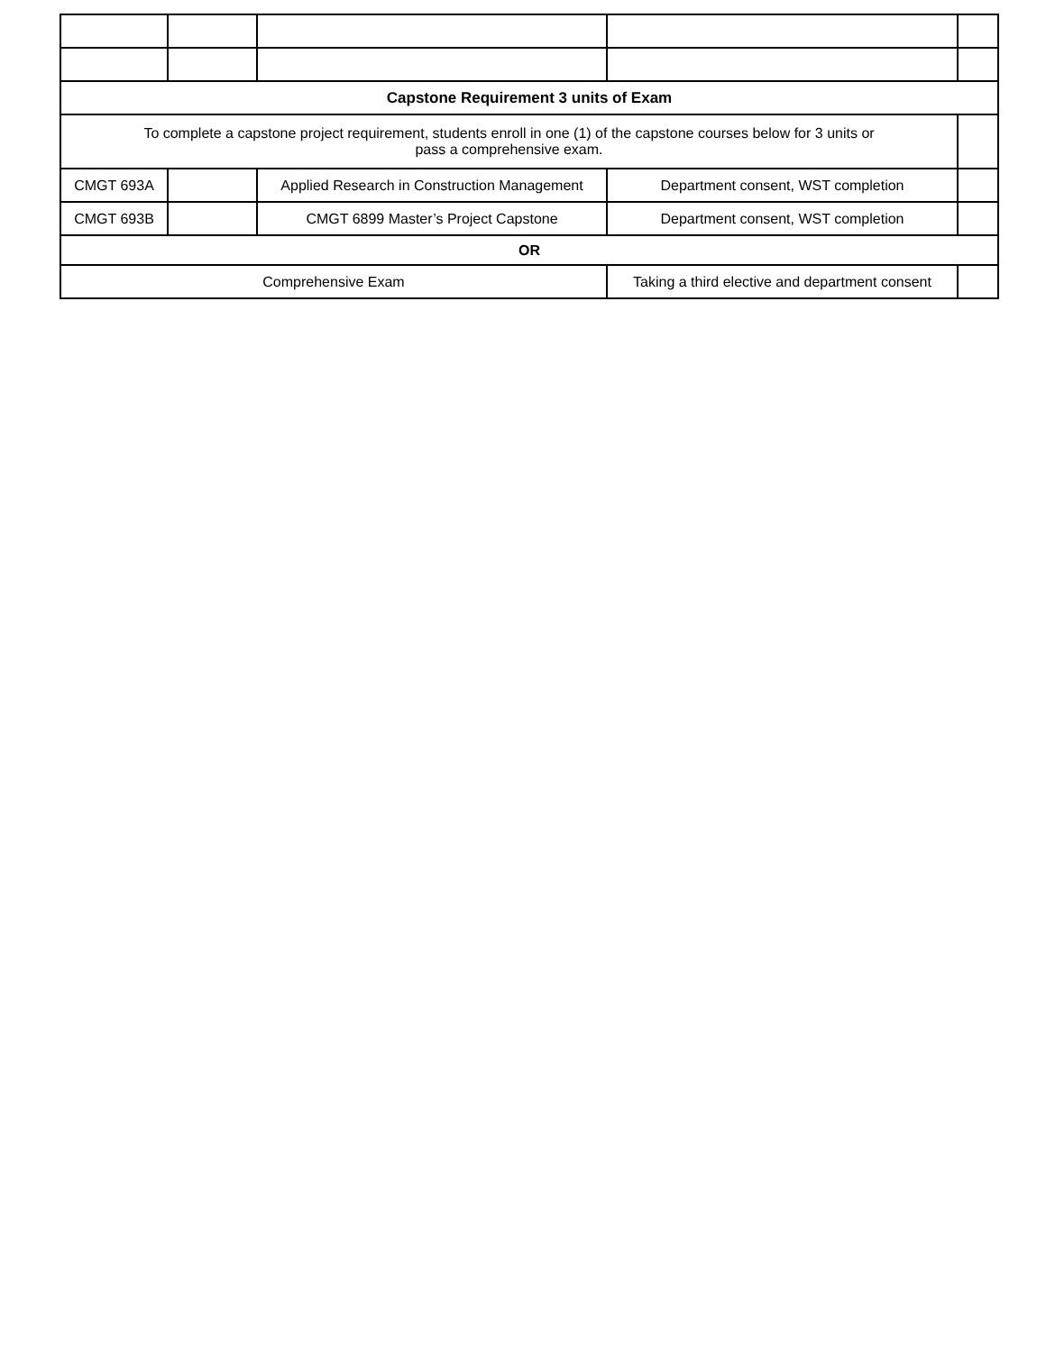| Capstone Requirement 3 units of Exam | | | | |
| To complete a capstone project requirement, students enroll in one (1) of the capstone courses below for 3 units or pass a comprehensive exam. | | | | |
| CMGT 693A | | Applied Research in Construction Management | Department consent, WST completion | |
| CMGT 693B | | CMGT 6899 Master’s Project Capstone | Department consent, WST completion | |
| OR | | | | |
| Comprehensive Exam | | | Taking a third elective and department consent | |